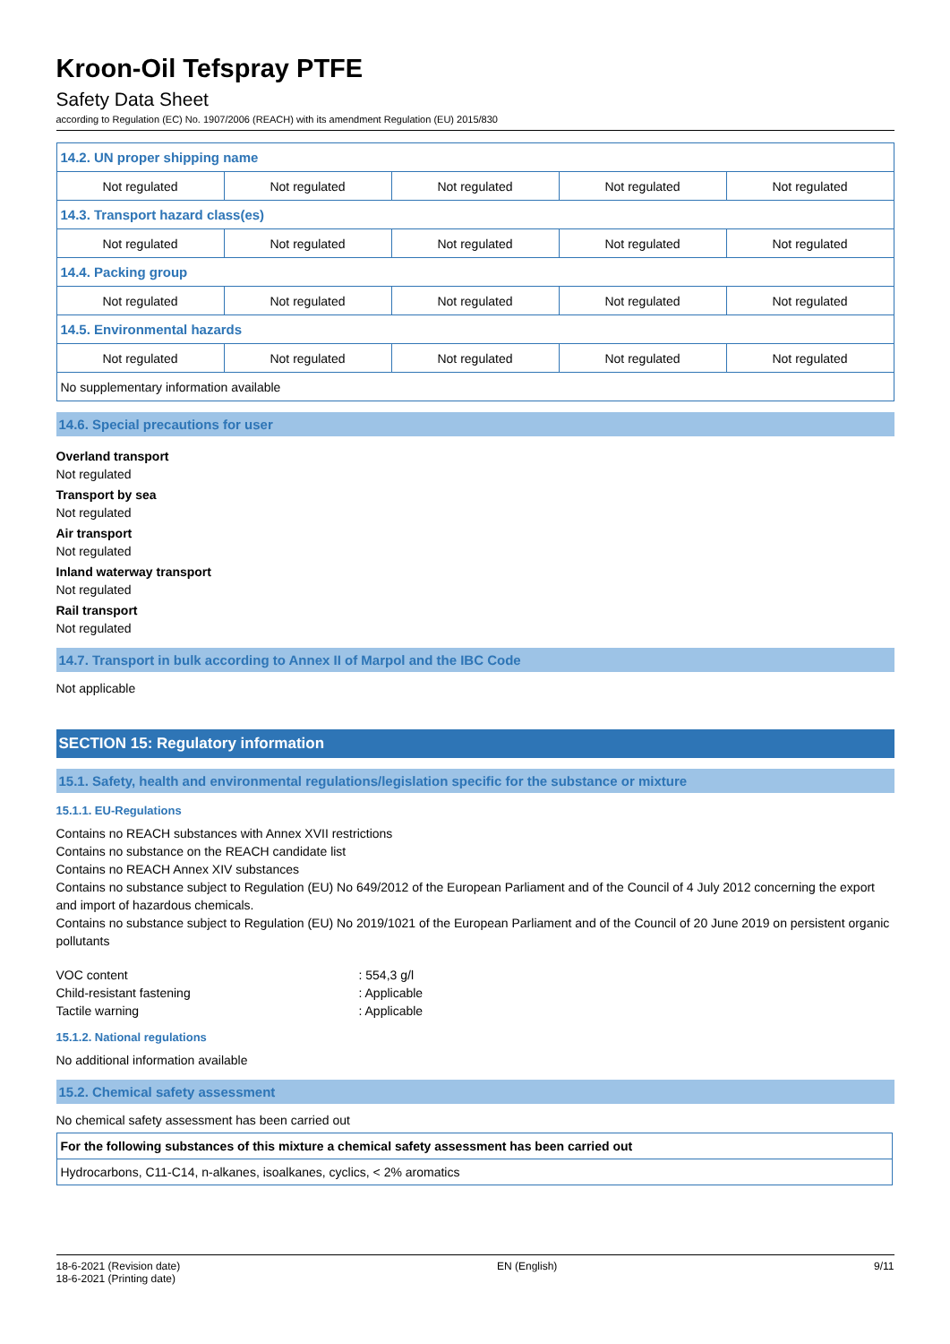Kroon-Oil Tefspray PTFE
Safety Data Sheet
according to Regulation (EC) No. 1907/2006 (REACH) with its amendment Regulation (EU) 2015/830
| 14.2. UN proper shipping name | | | | |
| Not regulated | Not regulated | Not regulated | Not regulated | Not regulated |
| 14.3. Transport hazard class(es) | | | | |
| Not regulated | Not regulated | Not regulated | Not regulated | Not regulated |
| 14.4. Packing group | | | | |
| Not regulated | Not regulated | Not regulated | Not regulated | Not regulated |
| 14.5. Environmental hazards | | | | |
| Not regulated | Not regulated | Not regulated | Not regulated | Not regulated |
| No supplementary information available | | | | |
14.6. Special precautions for user
Overland transport
Not regulated
Transport by sea
Not regulated
Air transport
Not regulated
Inland waterway transport
Not regulated
Rail transport
Not regulated
14.7. Transport in bulk according to Annex II of Marpol and the IBC Code
Not applicable
SECTION 15: Regulatory information
15.1. Safety, health and environmental regulations/legislation specific for the substance or mixture
15.1.1. EU-Regulations
Contains no REACH substances with Annex XVII restrictions
Contains no substance on the REACH candidate list
Contains no REACH Annex XIV substances
Contains no substance subject to Regulation (EU) No 649/2012 of the European Parliament and of the Council of 4 July 2012 concerning the export and import of hazardous chemicals.
Contains no substance subject to Regulation (EU) No 2019/1021 of the European Parliament and of the Council of 20 June 2019 on persistent organic pollutants
| VOC content | : 554,3 g/l |
| Child-resistant fastening | : Applicable |
| Tactile warning | : Applicable |
15.1.2. National regulations
No additional information available
15.2. Chemical safety assessment
No chemical safety assessment has been carried out
| For the following substances of this mixture a chemical safety assessment has been carried out |
| Hydrocarbons, C11-C14, n-alkanes, isoalkanes, cyclics, < 2% aromatics |
18-6-2021 (Revision date)
18-6-2021 (Printing date)
EN (English) 9/11